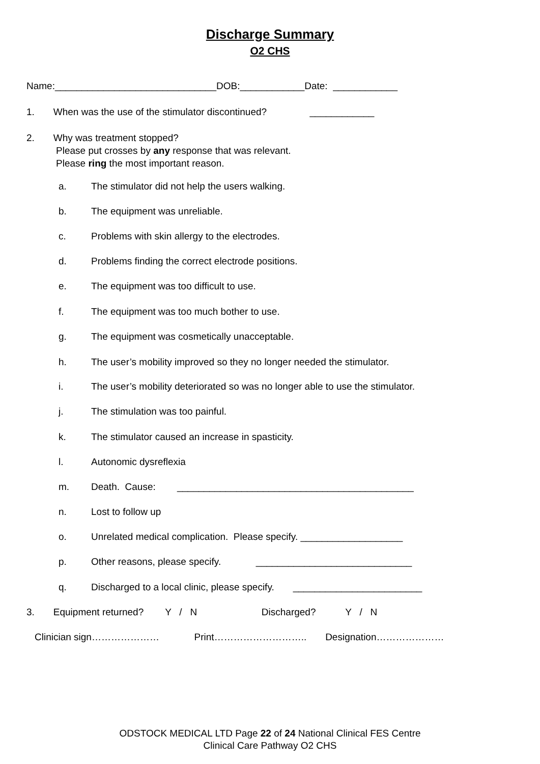Discharge Summary
O2 CHS
Name:______________________________DOB:____________Date: ____________
1. When was the use of the stimulator discontinued? ____________
2. Why was treatment stopped? Please put crosses by any response that was relevant. Please ring the most important reason.
a. The stimulator did not help the users walking.
b. The equipment was unreliable.
c. Problems with skin allergy to the electrodes.
d. Problems finding the correct electrode positions.
e. The equipment was too difficult to use.
f. The equipment was too much bother to use.
g. The equipment was cosmetically unacceptable.
h. The user’s mobility improved so they no longer needed the stimulator.
i. The user’s mobility deteriorated so was no longer able to use the stimulator.
j. The stimulation was too painful.
k. The stimulator caused an increase in spasticity.
l. Autonomic dysreflexia
m. Death. Cause: ____________________________________________
n. Lost to follow up
o. Unrelated medical complication. Please specify. ___________________
p. Other reasons, please specify. _____________________________
q. Discharged to a local clinic, please specify. ________________________
3. Equipment returned? Y / N Discharged? Y / N
Clinician sign………………… Print……………………….. Designation…………………
ODSTOCK MEDICAL LTD Page 22 of 24 National Clinical FES Centre
Clinical Care Pathway O2 CHS